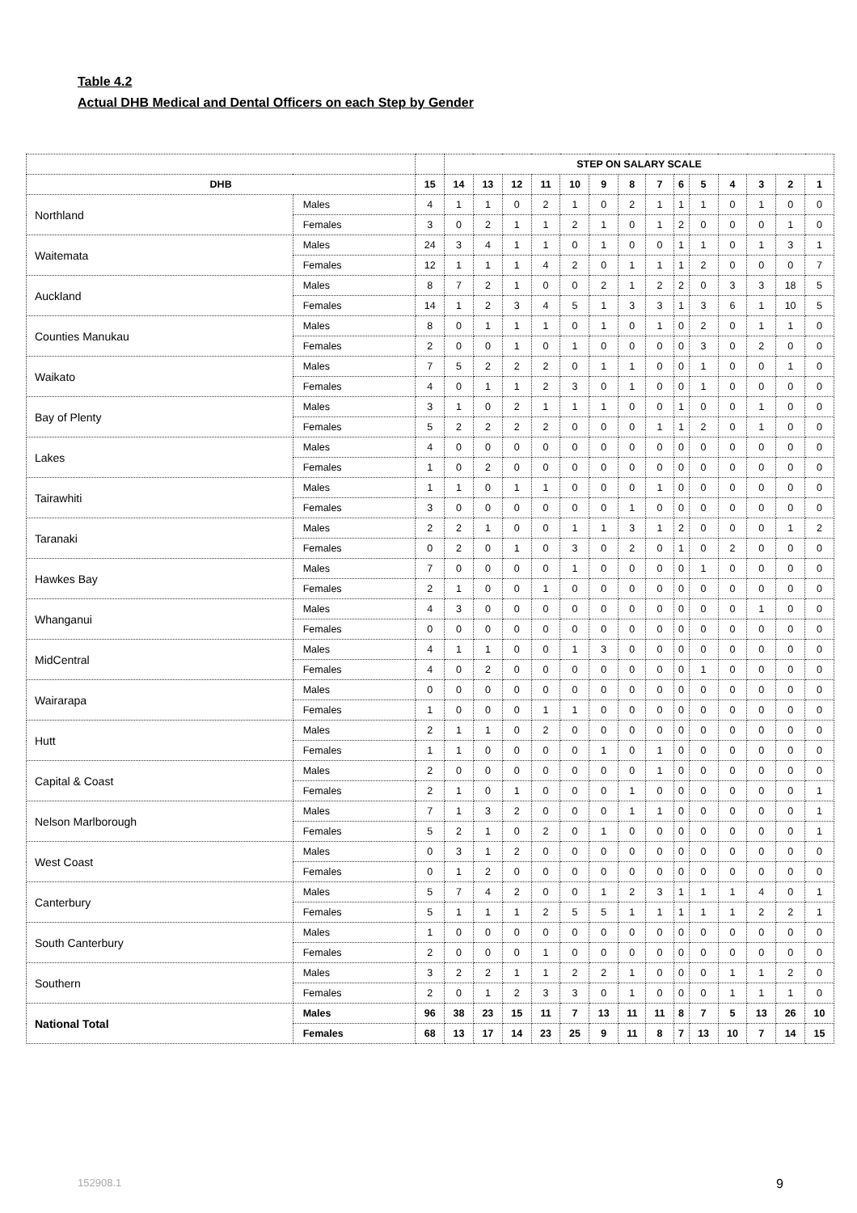Table 4.2
Actual DHB Medical and Dental Officers on each Step by Gender
| | | | STEP ON SALARY SCALE | | | | | | | | | | | | | |
| --- | --- | --- | --- | --- | --- | --- | --- | --- | --- | --- | --- | --- | --- | --- | --- | --- |
| DHB | | 15 | 14 | 13 | 12 | 11 | 10 | 9 | 8 | 7 | 6 | 5 | 4 | 3 | 2 | 1 |
| Northland | Males | 4 | 1 | 1 | 0 | 2 | 1 | 0 | 2 | 1 | 1 | 1 | 0 | 1 | 0 | 0 |
| | Females | 3 | 0 | 2 | 1 | 1 | 2 | 1 | 0 | 1 | 2 | 0 | 0 | 0 | 1 | 0 |
| Waitemata | Males | 24 | 3 | 4 | 1 | 1 | 0 | 1 | 0 | 0 | 1 | 1 | 0 | 1 | 3 | 1 |
| | Females | 12 | 1 | 1 | 1 | 4 | 2 | 0 | 1 | 1 | 1 | 2 | 0 | 0 | 0 | 7 |
| Auckland | Males | 8 | 7 | 2 | 1 | 0 | 0 | 2 | 1 | 2 | 2 | 0 | 3 | 3 | 18 | 5 |
| | Females | 14 | 1 | 2 | 3 | 4 | 5 | 1 | 3 | 3 | 1 | 3 | 6 | 1 | 10 | 5 |
| Counties Manukau | Males | 8 | 0 | 1 | 1 | 1 | 0 | 1 | 0 | 1 | 0 | 2 | 0 | 1 | 1 | 0 |
| | Females | 2 | 0 | 0 | 1 | 0 | 1 | 0 | 0 | 0 | 0 | 3 | 0 | 2 | 0 | 0 |
| Waikato | Males | 7 | 5 | 2 | 2 | 2 | 0 | 1 | 1 | 0 | 0 | 1 | 0 | 0 | 1 | 0 |
| | Females | 4 | 0 | 1 | 1 | 2 | 3 | 0 | 1 | 0 | 0 | 1 | 0 | 0 | 0 | 0 |
| Bay of Plenty | Males | 3 | 1 | 0 | 2 | 1 | 1 | 1 | 0 | 0 | 1 | 0 | 0 | 1 | 0 | 0 |
| | Females | 5 | 2 | 2 | 2 | 2 | 0 | 0 | 0 | 1 | 1 | 2 | 0 | 1 | 0 | 0 |
| Lakes | Males | 4 | 0 | 0 | 0 | 0 | 0 | 0 | 0 | 0 | 0 | 0 | 0 | 0 | 0 | 0 |
| | Females | 1 | 0 | 2 | 0 | 0 | 0 | 0 | 0 | 0 | 0 | 0 | 0 | 0 | 0 | 0 |
| Tairawhiti | Males | 1 | 1 | 0 | 1 | 1 | 0 | 0 | 0 | 1 | 0 | 0 | 0 | 0 | 0 | 0 |
| | Females | 3 | 0 | 0 | 0 | 0 | 0 | 0 | 1 | 0 | 0 | 0 | 0 | 0 | 0 | 0 |
| Taranaki | Males | 2 | 2 | 1 | 0 | 0 | 1 | 1 | 3 | 1 | 2 | 0 | 0 | 0 | 1 | 2 |
| | Females | 0 | 2 | 0 | 1 | 0 | 3 | 0 | 2 | 0 | 1 | 0 | 2 | 0 | 0 | 0 |
| Hawkes Bay | Males | 7 | 0 | 0 | 0 | 0 | 1 | 0 | 0 | 0 | 0 | 1 | 0 | 0 | 0 | 0 |
| | Females | 2 | 1 | 0 | 0 | 1 | 0 | 0 | 0 | 0 | 0 | 0 | 0 | 0 | 0 | 0 |
| Whanganui | Males | 4 | 3 | 0 | 0 | 0 | 0 | 0 | 0 | 0 | 0 | 0 | 0 | 1 | 0 | 0 |
| | Females | 0 | 0 | 0 | 0 | 0 | 0 | 0 | 0 | 0 | 0 | 0 | 0 | 0 | 0 | 0 |
| MidCentral | Males | 4 | 1 | 1 | 0 | 0 | 1 | 3 | 0 | 0 | 0 | 0 | 0 | 0 | 0 | 0 |
| | Females | 4 | 0 | 2 | 0 | 0 | 0 | 0 | 0 | 0 | 0 | 1 | 0 | 0 | 0 | 0 |
| Wairarapa | Males | 0 | 0 | 0 | 0 | 0 | 0 | 0 | 0 | 0 | 0 | 0 | 0 | 0 | 0 | 0 |
| | Females | 1 | 0 | 0 | 0 | 1 | 1 | 0 | 0 | 0 | 0 | 0 | 0 | 0 | 0 | 0 |
| Hutt | Males | 2 | 1 | 1 | 0 | 2 | 0 | 0 | 0 | 0 | 0 | 0 | 0 | 0 | 0 | 0 |
| | Females | 1 | 1 | 0 | 0 | 0 | 0 | 1 | 0 | 1 | 0 | 0 | 0 | 0 | 0 | 0 |
| Capital & Coast | Males | 2 | 0 | 0 | 0 | 0 | 0 | 0 | 0 | 1 | 0 | 0 | 0 | 0 | 0 | 0 |
| | Females | 2 | 1 | 0 | 1 | 0 | 0 | 0 | 1 | 0 | 0 | 0 | 0 | 0 | 0 | 1 |
| Nelson Marlborough | Males | 7 | 1 | 3 | 2 | 0 | 0 | 0 | 1 | 1 | 0 | 0 | 0 | 0 | 0 | 1 |
| | Females | 5 | 2 | 1 | 0 | 2 | 0 | 1 | 0 | 0 | 0 | 0 | 0 | 0 | 0 | 1 |
| West Coast | Males | 0 | 3 | 1 | 2 | 0 | 0 | 0 | 0 | 0 | 0 | 0 | 0 | 0 | 0 | 0 |
| | Females | 0 | 1 | 2 | 0 | 0 | 0 | 0 | 0 | 0 | 0 | 0 | 0 | 0 | 0 | 0 |
| Canterbury | Males | 5 | 7 | 4 | 2 | 0 | 0 | 1 | 2 | 3 | 1 | 1 | 1 | 4 | 0 | 1 |
| | Females | 5 | 1 | 1 | 1 | 2 | 5 | 5 | 1 | 1 | 1 | 1 | 1 | 2 | 2 | 1 |
| South Canterbury | Males | 1 | 0 | 0 | 0 | 0 | 0 | 0 | 0 | 0 | 0 | 0 | 0 | 0 | 0 | 0 |
| | Females | 2 | 0 | 0 | 0 | 1 | 0 | 0 | 0 | 0 | 0 | 0 | 0 | 0 | 0 | 0 |
| Southern | Males | 3 | 2 | 2 | 1 | 1 | 2 | 2 | 1 | 0 | 0 | 0 | 1 | 1 | 2 | 0 |
| | Females | 2 | 0 | 1 | 2 | 3 | 3 | 0 | 1 | 0 | 0 | 0 | 1 | 1 | 1 | 0 |
| National Total | Males | 96 | 38 | 23 | 15 | 11 | 7 | 13 | 11 | 11 | 8 | 7 | 5 | 13 | 26 | 10 |
| | Females | 68 | 13 | 17 | 14 | 23 | 25 | 9 | 11 | 8 | 7 | 13 | 10 | 7 | 14 | 15 |
152908.1 9